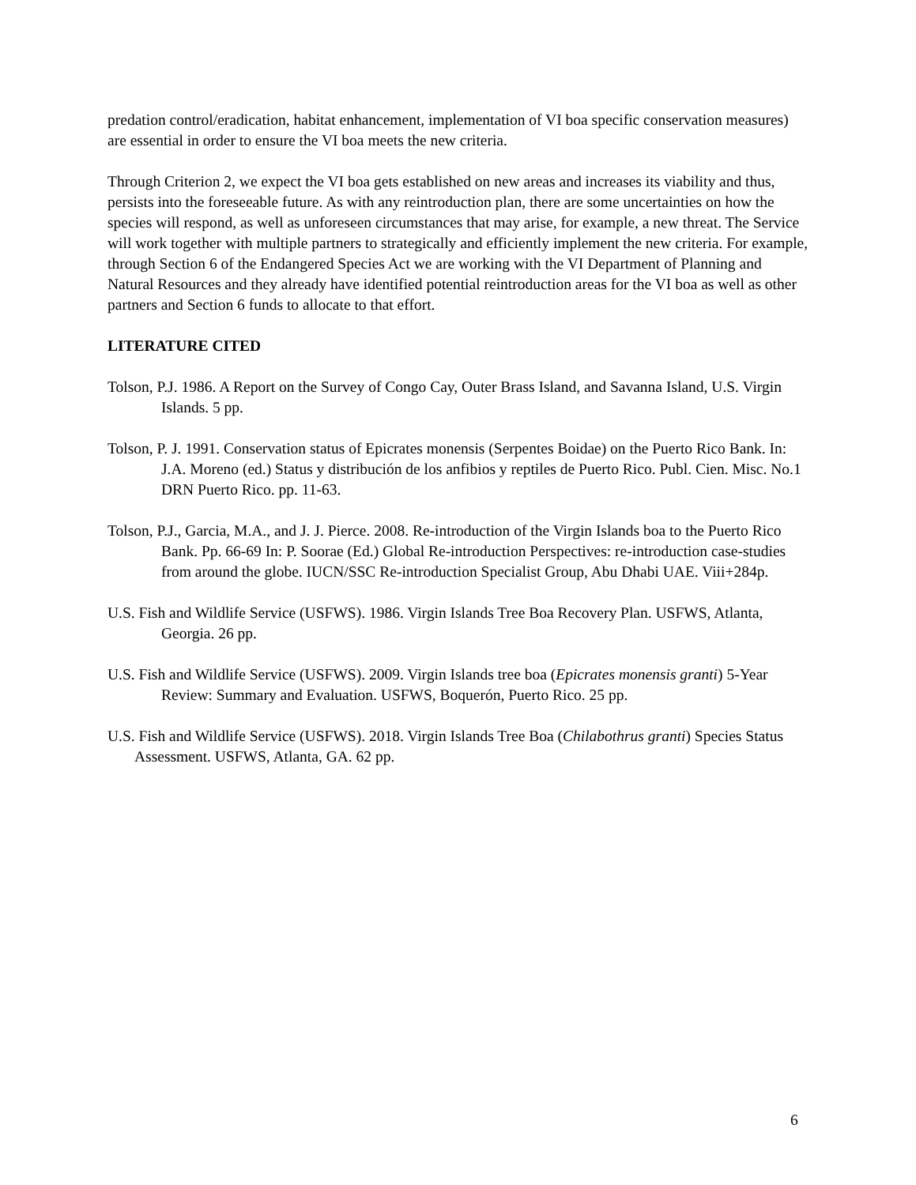predation control/eradication, habitat enhancement, implementation of VI boa specific conservation measures) are essential in order to ensure the VI boa meets the new criteria.
Through Criterion 2, we expect the VI boa gets established on new areas and increases its viability and thus, persists into the foreseeable future. As with any reintroduction plan, there are some uncertainties on how the species will respond, as well as unforeseen circumstances that may arise, for example, a new threat. The Service will work together with multiple partners to strategically and efficiently implement the new criteria. For example, through Section 6 of the Endangered Species Act we are working with the VI Department of Planning and Natural Resources and they already have identified potential reintroduction areas for the VI boa as well as other partners and Section 6 funds to allocate to that effort.
LITERATURE CITED
Tolson, P.J. 1986. A Report on the Survey of Congo Cay, Outer Brass Island, and Savanna Island, U.S. Virgin Islands. 5 pp.
Tolson, P. J. 1991. Conservation status of Epicrates monensis (Serpentes Boidae) on the Puerto Rico Bank. In: J.A. Moreno (ed.) Status y distribución de los anfibios y reptiles de Puerto Rico. Publ. Cien. Misc. No.1 DRN Puerto Rico. pp. 11-63.
Tolson, P.J., Garcia, M.A., and J. J. Pierce. 2008. Re-introduction of the Virgin Islands boa to the Puerto Rico Bank. Pp. 66-69 In: P. Soorae (Ed.) Global Re-introduction Perspectives: re-introduction case-studies from around the globe. IUCN/SSC Re-introduction Specialist Group, Abu Dhabi UAE. Viii+284p.
U.S. Fish and Wildlife Service (USFWS). 1986. Virgin Islands Tree Boa Recovery Plan. USFWS, Atlanta, Georgia. 26 pp.
U.S. Fish and Wildlife Service (USFWS). 2009. Virgin Islands tree boa (Epicrates monensis granti) 5-Year Review: Summary and Evaluation. USFWS, Boquerón, Puerto Rico. 25 pp.
U.S. Fish and Wildlife Service (USFWS). 2018. Virgin Islands Tree Boa (Chilabothrus granti) Species Status Assessment. USFWS, Atlanta, GA. 62 pp.
6